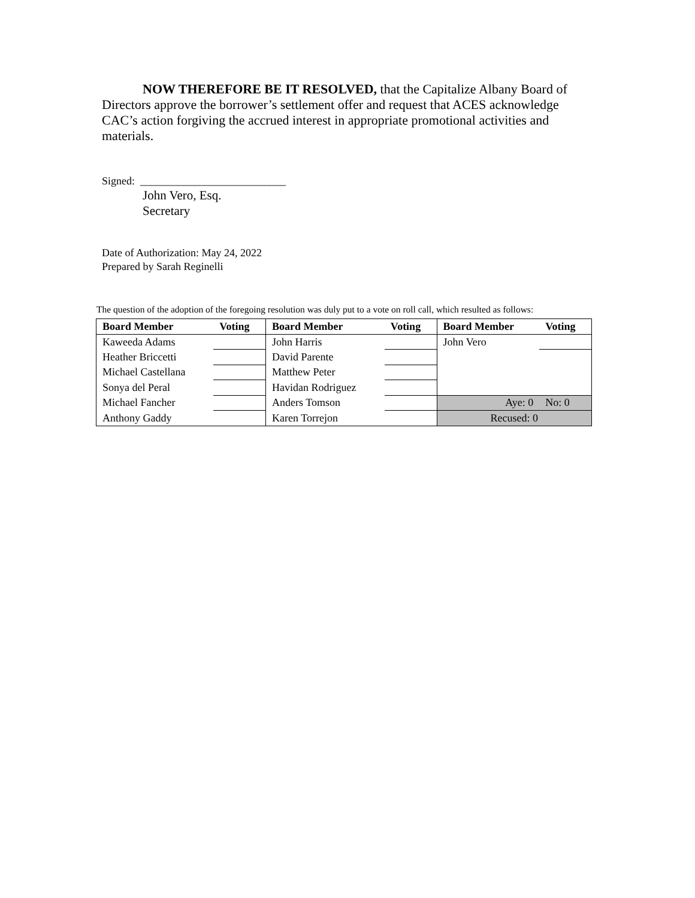NOW THEREFORE BE IT RESOLVED, that the Capitalize Albany Board of Directors approve the borrower’s settlement offer and request that ACES acknowledge CAC’s action forgiving the accrued interest in appropriate promotional activities and materials.
Signed: ___________________________
John Vero, Esq.
Secretary
Date of Authorization: May 24, 2022
Prepared by Sarah Reginelli
The question of the adoption of the foregoing resolution was duly put to a vote on roll call, which resulted as follows:
| Board Member | Voting | Board Member | Voting | Board Member | Voting |
| --- | --- | --- | --- | --- | --- |
| Kaweeda Adams | | John Harris | | John Vero | |
| Heather Briccetti | | David Parente | | | |
| Michael Castellana | | Matthew Peter | | | |
| Sonya del Peral | | Havidan Rodriguez | | | |
| Michael Fancher | | Anders Tomson | | Aye: 0 | No: 0 |
| Anthony Gaddy | | Karen Torrejon | | Recused: 0 | |